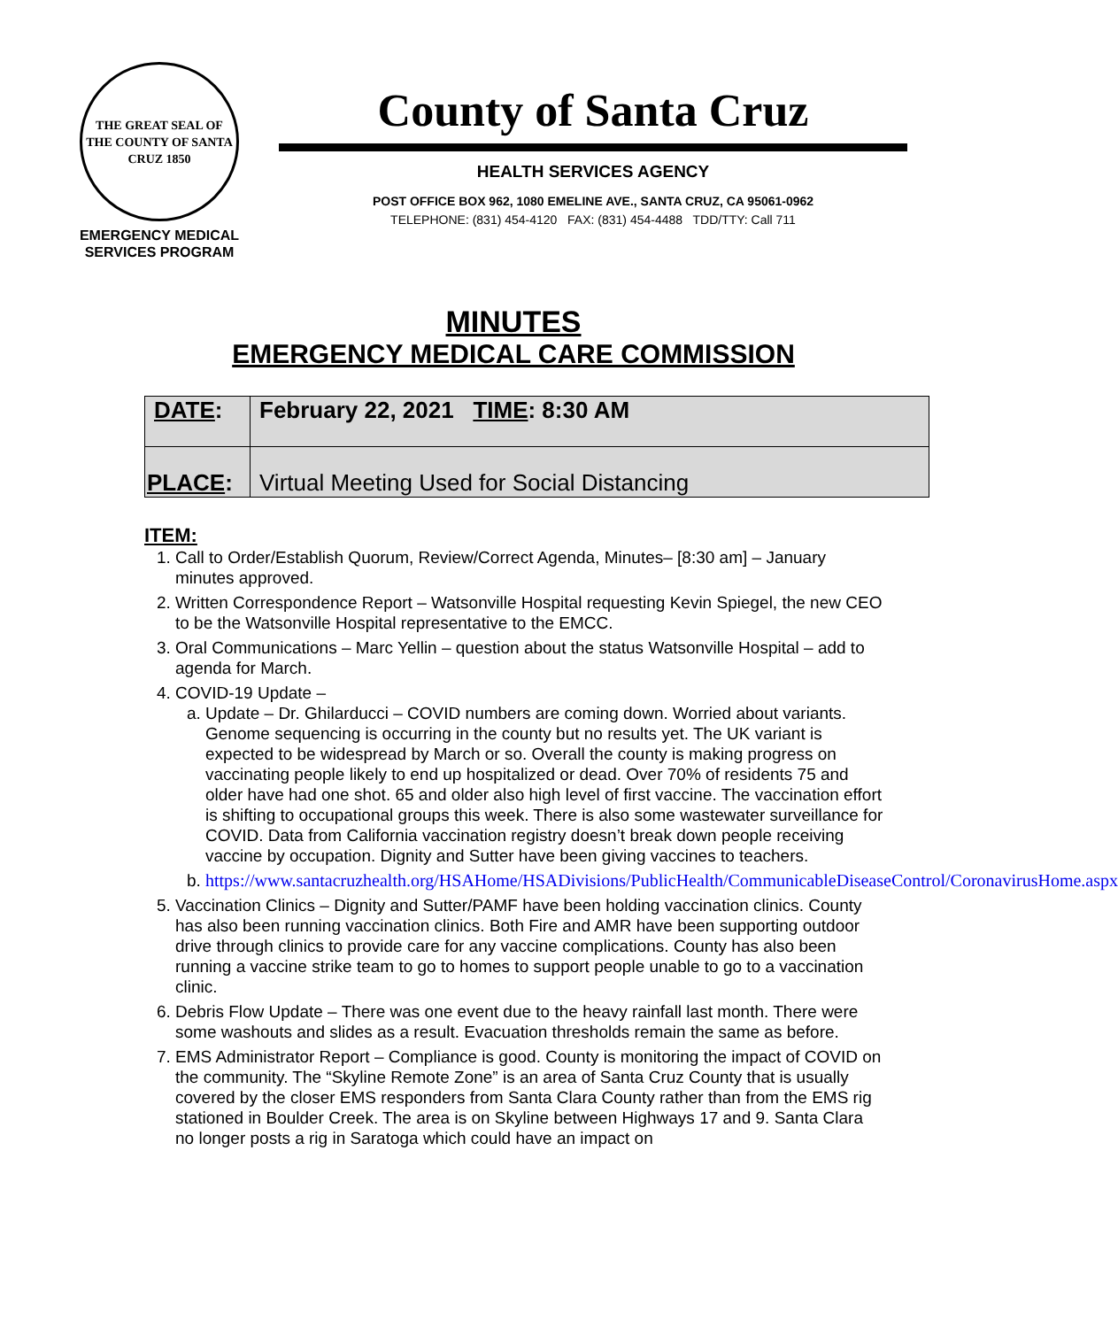THE GREAT SEAL OF THE COUNTY OF SANTA CRUZ 1850
EMERGENCY MEDICAL
SERVICES PROGRAM
County of Santa Cruz
HEALTH SERVICES AGENCY
POST OFFICE BOX 962, 1080 EMELINE AVE., SANTA CRUZ, CA 95061-0962
TELEPHONE: (831) 454-4120 FAX: (831) 454-4488 TDD/TTY: Call 711
MINUTES
EMERGENCY MEDICAL CARE COMMISSION
| DATE : | February 22, 2021 TIME : 8:30 AM |
| PLACE : | Virtual Meeting Used for Social Distancing |
ITEM:
1. Call to Order/Establish Quorum, Review/Correct Agenda, Minutes– [8:30 am] – January minutes approved.
2. Written Correspondence Report – Watsonville Hospital requesting Kevin Spiegel, the new CEO to be the Watsonville Hospital representative to the EMCC.
3. Oral Communications – Marc Yellin – question about the status Watsonville Hospital – add to agenda for March.
4. COVID-19 Update –
a. Update – Dr. Ghilarducci – COVID numbers are coming down. Worried about variants. Genome sequencing is occurring in the county but no results yet. The UK variant is expected to be widespread by March or so. Overall the county is making progress on vaccinating people likely to end up hospitalized or dead. Over 70% of residents 75 and older have had one shot. 65 and older also high level of first vaccine. The vaccination effort is shifting to occupational groups this week. There is also some wastewater surveillance for COVID. Data from California vaccination registry doesn’t break down people receiving vaccine by occupation. Dignity and Sutter have been giving vaccines to teachers.
b. https://www.santacruzhealth.org/HSAHome/HSADivisions/PublicHealth/CommunicableDiseaseControl/CoronavirusHome.aspx
5. Vaccination Clinics – Dignity and Sutter/PAMF have been holding vaccination clinics. County has also been running vaccination clinics. Both Fire and AMR have been supporting outdoor drive through clinics to provide care for any vaccine complications. County has also been running a vaccine strike team to go to homes to support people unable to go to a vaccination clinic.
6. Debris Flow Update – There was one event due to the heavy rainfall last month. There were some washouts and slides as a result. Evacuation thresholds remain the same as before.
7. EMS Administrator Report – Compliance is good. County is monitoring the impact of COVID on the community. The “Skyline Remote Zone” is an area of Santa Cruz County that is usually covered by the closer EMS responders from Santa Clara County rather than from the EMS rig stationed in Boulder Creek. The area is on Skyline between Highways 17 and 9. Santa Clara no longer posts a rig in Saratoga which could have an impact on